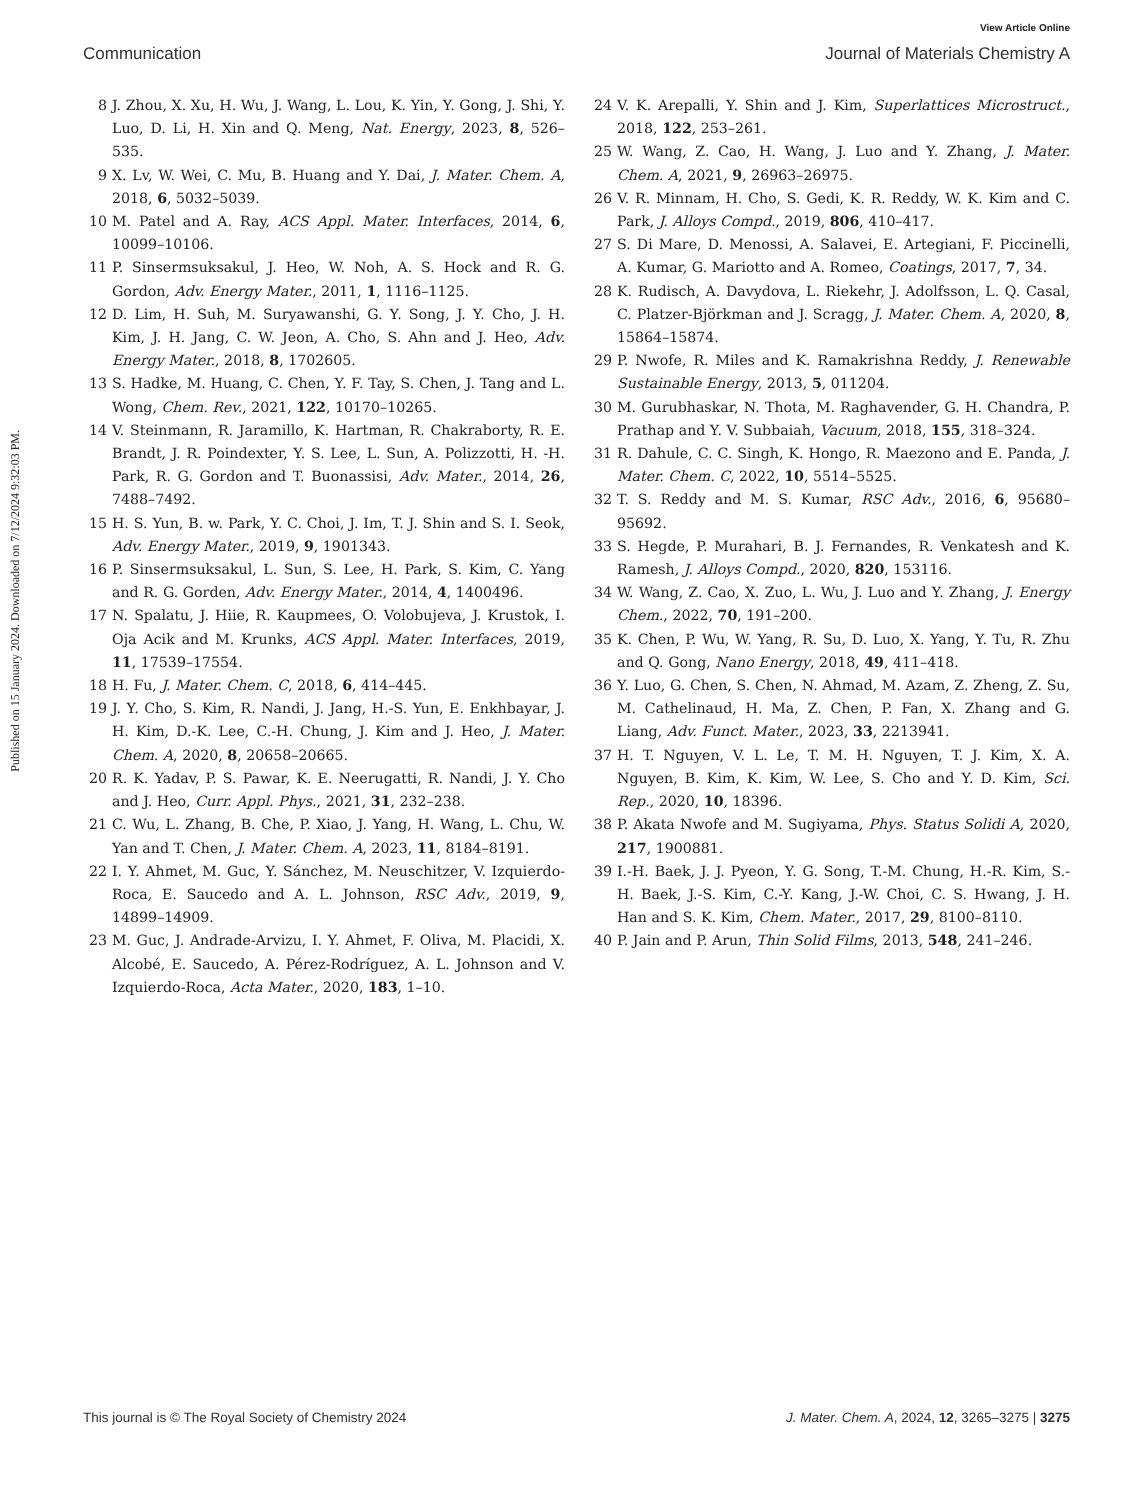View Article Online
Communication Journal of Materials Chemistry A
Published on 15 January 2024. Downloaded on 7/12/2024 9:32:03 PM.
8 J. Zhou, X. Xu, H. Wu, J. Wang, L. Lou, K. Yin, Y. Gong, J. Shi, Y. Luo, D. Li, H. Xin and Q. Meng, Nat. Energy, 2023, 8, 526–535.
9 X. Lv, W. Wei, C. Mu, B. Huang and Y. Dai, J. Mater. Chem. A, 2018, 6, 5032–5039.
10 M. Patel and A. Ray, ACS Appl. Mater. Interfaces, 2014, 6, 10099–10106.
11 P. Sinsermsuksakul, J. Heo, W. Noh, A. S. Hock and R. G. Gordon, Adv. Energy Mater., 2011, 1, 1116–1125.
12 D. Lim, H. Suh, M. Suryawanshi, G. Y. Song, J. Y. Cho, J. H. Kim, J. H. Jang, C. W. Jeon, A. Cho, S. Ahn and J. Heo, Adv. Energy Mater., 2018, 8, 1702605.
13 S. Hadke, M. Huang, C. Chen, Y. F. Tay, S. Chen, J. Tang and L. Wong, Chem. Rev., 2021, 122, 10170–10265.
14 V. Steinmann, R. Jaramillo, K. Hartman, R. Chakraborty, R. E. Brandt, J. R. Poindexter, Y. S. Lee, L. Sun, A. Polizzotti, H. -H. Park, R. G. Gordon and T. Buonassisi, Adv. Mater., 2014, 26, 7488–7492.
15 H. S. Yun, B. w. Park, Y. C. Choi, J. Im, T. J. Shin and S. I. Seok, Adv. Energy Mater., 2019, 9, 1901343.
16 P. Sinsermsuksakul, L. Sun, S. Lee, H. Park, S. Kim, C. Yang and R. G. Gorden, Adv. Energy Mater., 2014, 4, 1400496.
17 N. Spalatu, J. Hiie, R. Kaupmees, O. Volobujeva, J. Krustok, I. Oja Acik and M. Krunks, ACS Appl. Mater. Interfaces, 2019, 11, 17539–17554.
18 H. Fu, J. Mater. Chem. C, 2018, 6, 414–445.
19 J. Y. Cho, S. Kim, R. Nandi, J. Jang, H.-S. Yun, E. Enkhbayar, J. H. Kim, D.-K. Lee, C.-H. Chung, J. Kim and J. Heo, J. Mater. Chem. A, 2020, 8, 20658–20665.
20 R. K. Yadav, P. S. Pawar, K. E. Neerugatti, R. Nandi, J. Y. Cho and J. Heo, Curr. Appl. Phys., 2021, 31, 232–238.
21 C. Wu, L. Zhang, B. Che, P. Xiao, J. Yang, H. Wang, L. Chu, W. Yan and T. Chen, J. Mater. Chem. A, 2023, 11, 8184–8191.
22 I. Y. Ahmet, M. Guc, Y. Sánchez, M. Neuschitzer, V. Izquierdo-Roca, E. Saucedo and A. L. Johnson, RSC Adv., 2019, 9, 14899–14909.
23 M. Guc, J. Andrade-Arvizu, I. Y. Ahmet, F. Oliva, M. Placidi, X. Alcobé, E. Saucedo, A. Pérez-Rodríguez, A. L. Johnson and V. Izquierdo-Roca, Acta Mater., 2020, 183, 1–10.
24 V. K. Arepalli, Y. Shin and J. Kim, Superlattices Microstruct., 2018, 122, 253–261.
25 W. Wang, Z. Cao, H. Wang, J. Luo and Y. Zhang, J. Mater. Chem. A, 2021, 9, 26963–26975.
26 V. R. Minnam, H. Cho, S. Gedi, K. R. Reddy, W. K. Kim and C. Park, J. Alloys Compd., 2019, 806, 410–417.
27 S. Di Mare, D. Menossi, A. Salavei, E. Artegiani, F. Piccinelli, A. Kumar, G. Mariotto and A. Romeo, Coatings, 2017, 7, 34.
28 K. Rudisch, A. Davydova, L. Riekehr, J. Adolfsson, L. Q. Casal, C. Platzer-Björkman and J. Scragg, J. Mater. Chem. A, 2020, 8, 15864–15874.
29 P. Nwofe, R. Miles and K. Ramakrishna Reddy, J. Renewable Sustainable Energy, 2013, 5, 011204.
30 M. Gurubhaskar, N. Thota, M. Raghavender, G. H. Chandra, P. Prathap and Y. V. Subbaiah, Vacuum, 2018, 155, 318–324.
31 R. Dahule, C. C. Singh, K. Hongo, R. Maezono and E. Panda, J. Mater. Chem. C, 2022, 10, 5514–5525.
32 T. S. Reddy and M. S. Kumar, RSC Adv., 2016, 6, 95680–95692.
33 S. Hegde, P. Murahari, B. J. Fernandes, R. Venkatesh and K. Ramesh, J. Alloys Compd., 2020, 820, 153116.
34 W. Wang, Z. Cao, X. Zuo, L. Wu, J. Luo and Y. Zhang, J. Energy Chem., 2022, 70, 191–200.
35 K. Chen, P. Wu, W. Yang, R. Su, D. Luo, X. Yang, Y. Tu, R. Zhu and Q. Gong, Nano Energy, 2018, 49, 411–418.
36 Y. Luo, G. Chen, S. Chen, N. Ahmad, M. Azam, Z. Zheng, Z. Su, M. Cathelinaud, H. Ma, Z. Chen, P. Fan, X. Zhang and G. Liang, Adv. Funct. Mater., 2023, 33, 2213941.
37 H. T. Nguyen, V. L. Le, T. M. H. Nguyen, T. J. Kim, X. A. Nguyen, B. Kim, K. Kim, W. Lee, S. Cho and Y. D. Kim, Sci. Rep., 2020, 10, 18396.
38 P. Akata Nwofe and M. Sugiyama, Phys. Status Solidi A, 2020, 217, 1900881.
39 I.-H. Baek, J. J. Pyeon, Y. G. Song, T.-M. Chung, H.-R. Kim, S.-H. Baek, J.-S. Kim, C.-Y. Kang, J.-W. Choi, C. S. Hwang, J. H. Han and S. K. Kim, Chem. Mater., 2017, 29, 8100–8110.
40 P. Jain and P. Arun, Thin Solid Films, 2013, 548, 241–246.
This journal is © The Royal Society of Chemistry 2024 J. Mater. Chem. A, 2024, 12, 3265–3275 | 3275